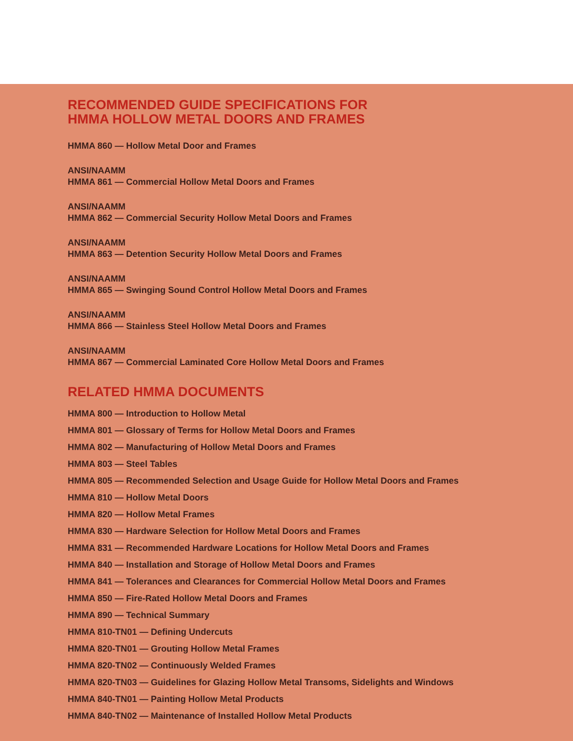RECOMMENDED GUIDE SPECIFICATIONS FOR
HMMA HOLLOW METAL DOORS AND FRAMES
HMMA 860 — Hollow Metal Door and Frames
ANSI/NAAMM
HMMA 861 — Commercial Hollow Metal Doors and Frames
ANSI/NAAMM
HMMA 862 — Commercial Security Hollow Metal Doors and Frames
ANSI/NAAMM
HMMA 863 — Detention Security Hollow Metal Doors and Frames
ANSI/NAAMM
HMMA 865 — Swinging Sound Control Hollow Metal Doors and Frames
ANSI/NAAMM
HMMA 866 — Stainless Steel Hollow Metal Doors and Frames
ANSI/NAAMM
HMMA 867 — Commercial Laminated Core Hollow Metal Doors and Frames
RELATED HMMA DOCUMENTS
HMMA 800 — Introduction to Hollow Metal
HMMA 801 — Glossary of Terms for Hollow Metal Doors and Frames
HMMA 802 — Manufacturing of Hollow Metal Doors and Frames
HMMA 803 — Steel Tables
HMMA 805 — Recommended Selection and Usage Guide for Hollow Metal Doors and Frames
HMMA 810 — Hollow Metal Doors
HMMA 820 — Hollow Metal Frames
HMMA 830 — Hardware Selection for Hollow Metal Doors and Frames
HMMA 831 — Recommended Hardware Locations for Hollow Metal Doors and Frames
HMMA 840 — Installation and Storage of Hollow Metal Doors and Frames
HMMA 841 — Tolerances and Clearances for Commercial Hollow Metal Doors and Frames
HMMA 850 — Fire-Rated Hollow Metal Doors and Frames
HMMA 890 — Technical Summary
HMMA 810-TN01 — Defining Undercuts
HMMA 820-TN01 — Grouting Hollow Metal Frames
HMMA 820-TN02 — Continuously Welded Frames
HMMA 820-TN03 — Guidelines for Glazing Hollow Metal Transoms, Sidelights and Windows
HMMA 840-TN01 — Painting Hollow Metal Products
HMMA 840-TN02 — Maintenance of Installed Hollow Metal Products